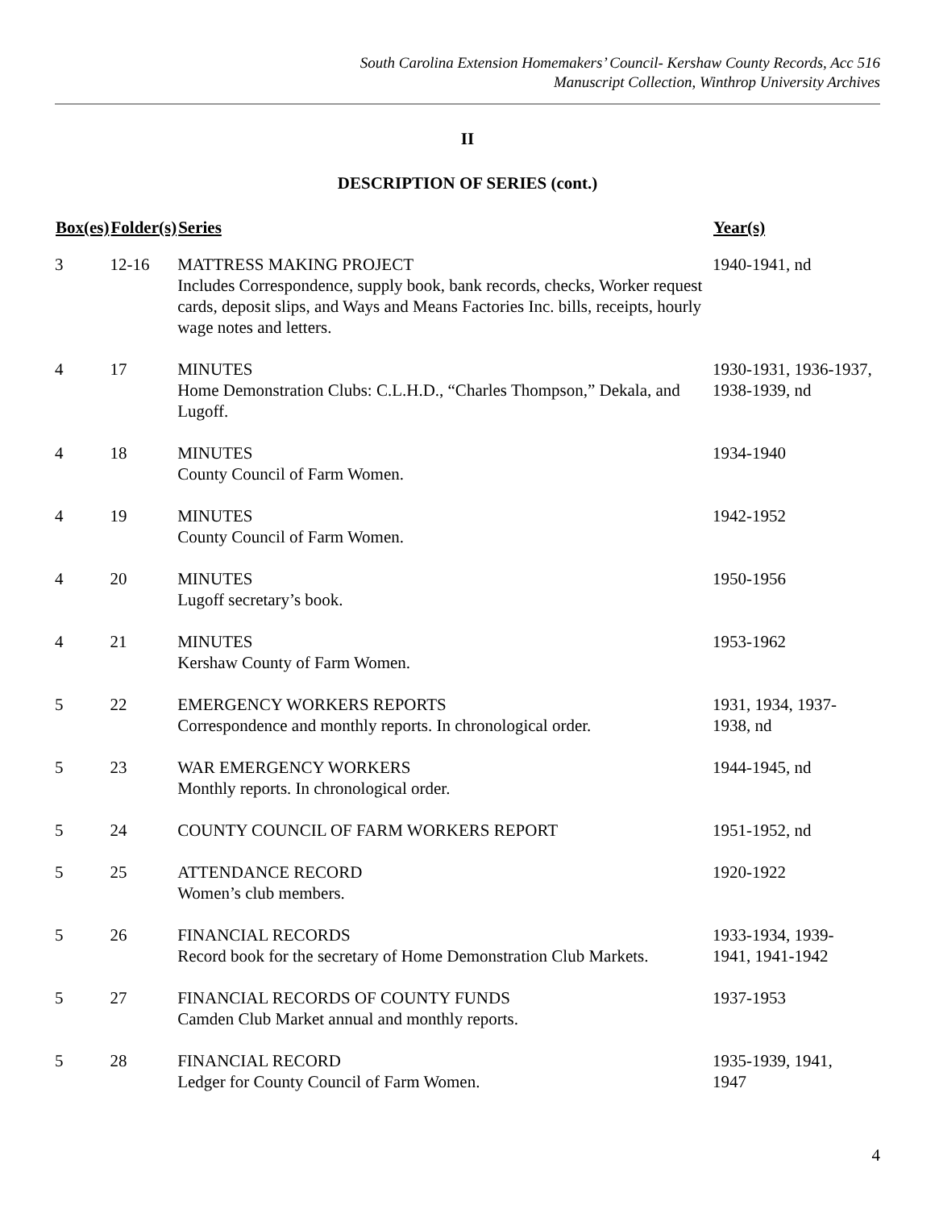South Carolina Extension Homemakers’ Council- Kershaw County Records, Acc 516
Manuscript Collection, Winthrop University Archives
II
DESCRIPTION OF SERIES (cont.)
| Box(es) | Folder(s) | Series | Year(s) |
| --- | --- | --- | --- |
| 3 | 12-16 | MATTRESS MAKING PROJECT Includes Correspondence, supply book, bank records, checks, Worker request cards, deposit slips, and Ways and Means Factories Inc. bills, receipts, hourly wage notes and letters. | 1940-1941, nd |
| 4 | 17 | MINUTES Home Demonstration Clubs: C.L.H.D., “Charles Thompson,” Dekala, and Lugoff. | 1930-1931, 1936-1937, 1938-1939, nd |
| 4 | 18 | MINUTES County Council of Farm Women. | 1934-1940 |
| 4 | 19 | MINUTES County Council of Farm Women. | 1942-1952 |
| 4 | 20 | MINUTES Lugoff secretary’s book. | 1950-1956 |
| 4 | 21 | MINUTES Kershaw County of Farm Women. | 1953-1962 |
| 5 | 22 | EMERGENCY WORKERS REPORTS Correspondence and monthly reports. In chronological order. | 1931, 1934, 1937- 1938, nd |
| 5 | 23 | WAR EMERGENCY WORKERS Monthly reports. In chronological order. | 1944-1945, nd |
| 5 | 24 | COUNTY COUNCIL OF FARM WORKERS REPORT | 1951-1952, nd |
| 5 | 25 | ATTENDANCE RECORD Women’s club members. | 1920-1922 |
| 5 | 26 | FINANCIAL RECORDS Record book for the secretary of Home Demonstration Club Markets. | 1933-1934, 1939- 1941, 1941-1942 |
| 5 | 27 | FINANCIAL RECORDS OF COUNTY FUNDS Camden Club Market annual and monthly reports. | 1937-1953 |
| 5 | 28 | FINANCIAL RECORD Ledger for County Council of Farm Women. | 1935-1939, 1941, 1947 |
4